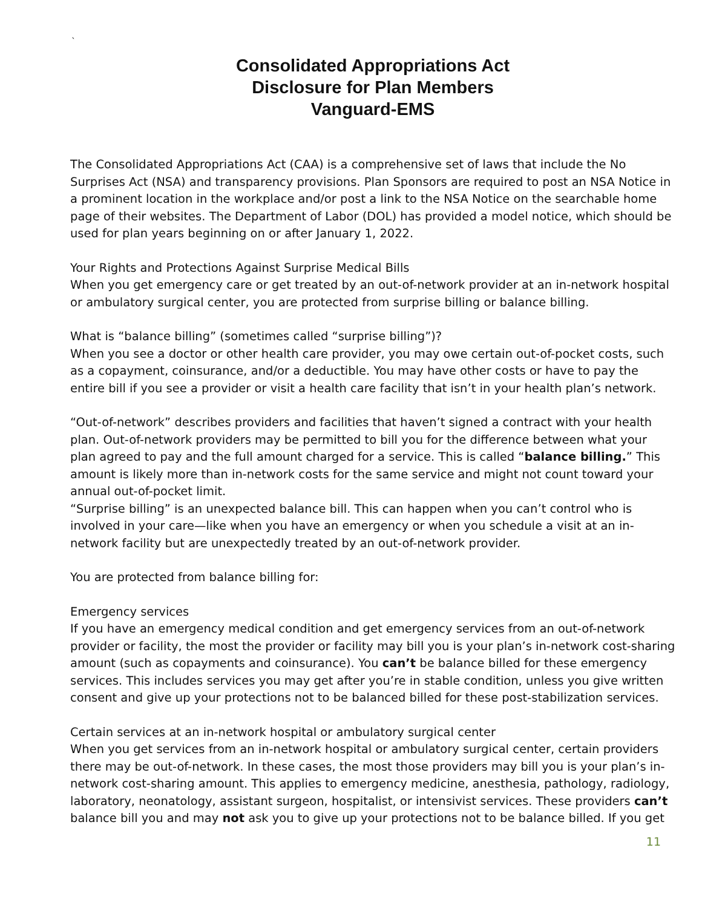`
Consolidated Appropriations Act
Disclosure for Plan Members
Vanguard-EMS
The Consolidated Appropriations Act (CAA) is a comprehensive set of laws that include the No Surprises Act (NSA) and transparency provisions. Plan Sponsors are required to post an NSA Notice in a prominent location in the workplace and/or post a link to the NSA Notice on the searchable home page of their websites. The Department of Labor (DOL) has provided a model notice, which should be used for plan years beginning on or after January 1, 2022.
Your Rights and Protections Against Surprise Medical Bills
When you get emergency care or get treated by an out-of-network provider at an in-network hospital or ambulatory surgical center, you are protected from surprise billing or balance billing.
What is “balance billing” (sometimes called “surprise billing”)?
When you see a doctor or other health care provider, you may owe certain out-of-pocket costs, such as a copayment, coinsurance, and/or a deductible. You may have other costs or have to pay the entire bill if you see a provider or visit a health care facility that isn’t in your health plan’s network.
“Out-of-network” describes providers and facilities that haven’t signed a contract with your health plan. Out-of-network providers may be permitted to bill you for the difference between what your plan agreed to pay and the full amount charged for a service. This is called “balance billing.” This amount is likely more than in-network costs for the same service and might not count toward your annual out-of-pocket limit.
“Surprise billing” is an unexpected balance bill. This can happen when you can’t control who is involved in your care—like when you have an emergency or when you schedule a visit at an in- network facility but are unexpectedly treated by an out-of-network provider.
You are protected from balance billing for:
Emergency services
If you have an emergency medical condition and get emergency services from an out-of-network provider or facility, the most the provider or facility may bill you is your plan’s in-network cost-sharing amount (such as copayments and coinsurance). You can’t be balance billed for these emergency services. This includes services you may get after you’re in stable condition, unless you give written consent and give up your protections not to be balanced billed for these post-stabilization services.
Certain services at an in-network hospital or ambulatory surgical center
When you get services from an in-network hospital or ambulatory surgical center, certain providers there may be out-of-network. In these cases, the most those providers may bill you is your plan’s in-network cost-sharing amount. This applies to emergency medicine, anesthesia, pathology, radiology, laboratory, neonatology, assistant surgeon, hospitalist, or intensivist services. These providers can’t balance bill you and may not ask you to give up your protections not to be balance billed. If you get
11